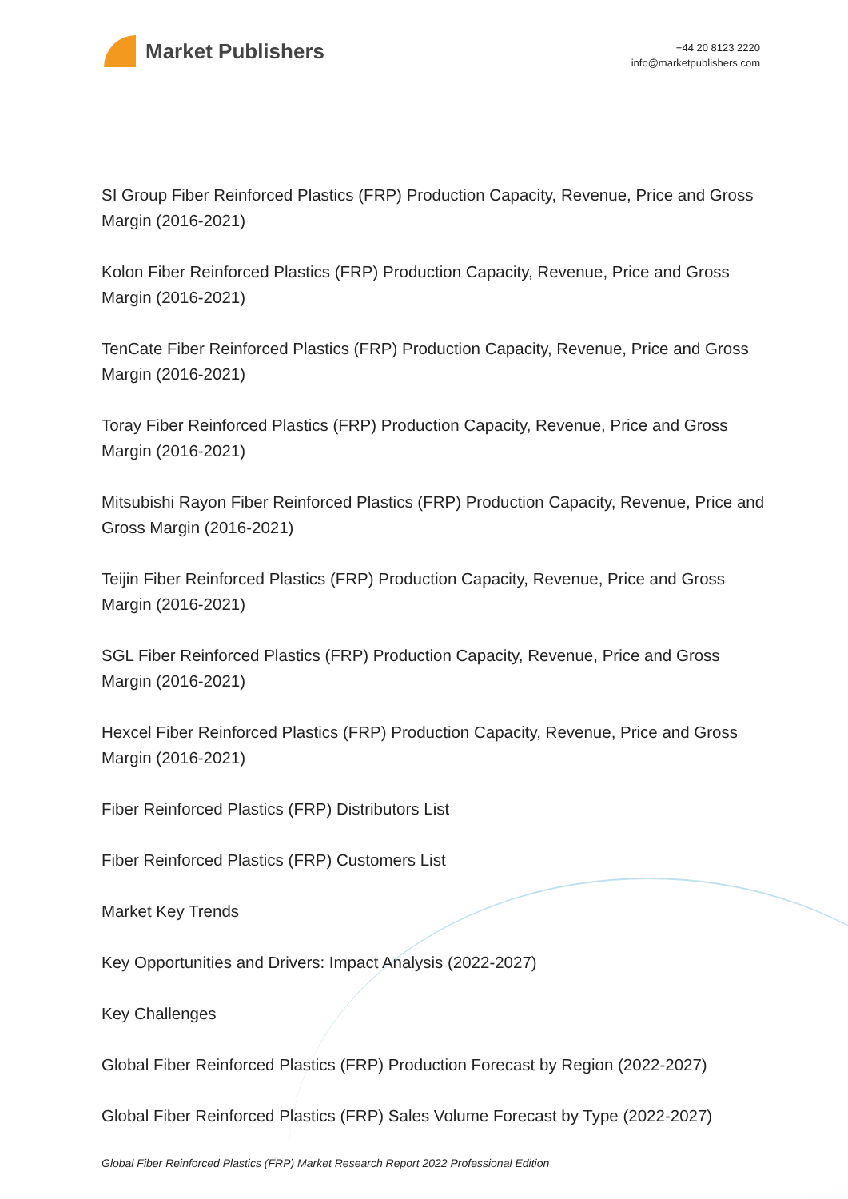Market Publishers
+44 20 8123 2220
info@marketpublishers.com
SI Group Fiber Reinforced Plastics (FRP) Production Capacity, Revenue, Price and Gross Margin (2016-2021)
Kolon Fiber Reinforced Plastics (FRP) Production Capacity, Revenue, Price and Gross Margin (2016-2021)
TenCate Fiber Reinforced Plastics (FRP) Production Capacity, Revenue, Price and Gross Margin (2016-2021)
Toray Fiber Reinforced Plastics (FRP) Production Capacity, Revenue, Price and Gross Margin (2016-2021)
Mitsubishi Rayon Fiber Reinforced Plastics (FRP) Production Capacity, Revenue, Price and Gross Margin (2016-2021)
Teijin Fiber Reinforced Plastics (FRP) Production Capacity, Revenue, Price and Gross Margin (2016-2021)
SGL Fiber Reinforced Plastics (FRP) Production Capacity, Revenue, Price and Gross Margin (2016-2021)
Hexcel Fiber Reinforced Plastics (FRP) Production Capacity, Revenue, Price and Gross Margin (2016-2021)
Fiber Reinforced Plastics (FRP) Distributors List
Fiber Reinforced Plastics (FRP) Customers List
Market Key Trends
Key Opportunities and Drivers: Impact Analysis (2022-2027)
Key Challenges
Global Fiber Reinforced Plastics (FRP) Production Forecast by Region (2022-2027)
Global Fiber Reinforced Plastics (FRP) Sales Volume Forecast by Type (2022-2027)
Global Fiber Reinforced Plastics (FRP) Market Research Report 2022 Professional Edition